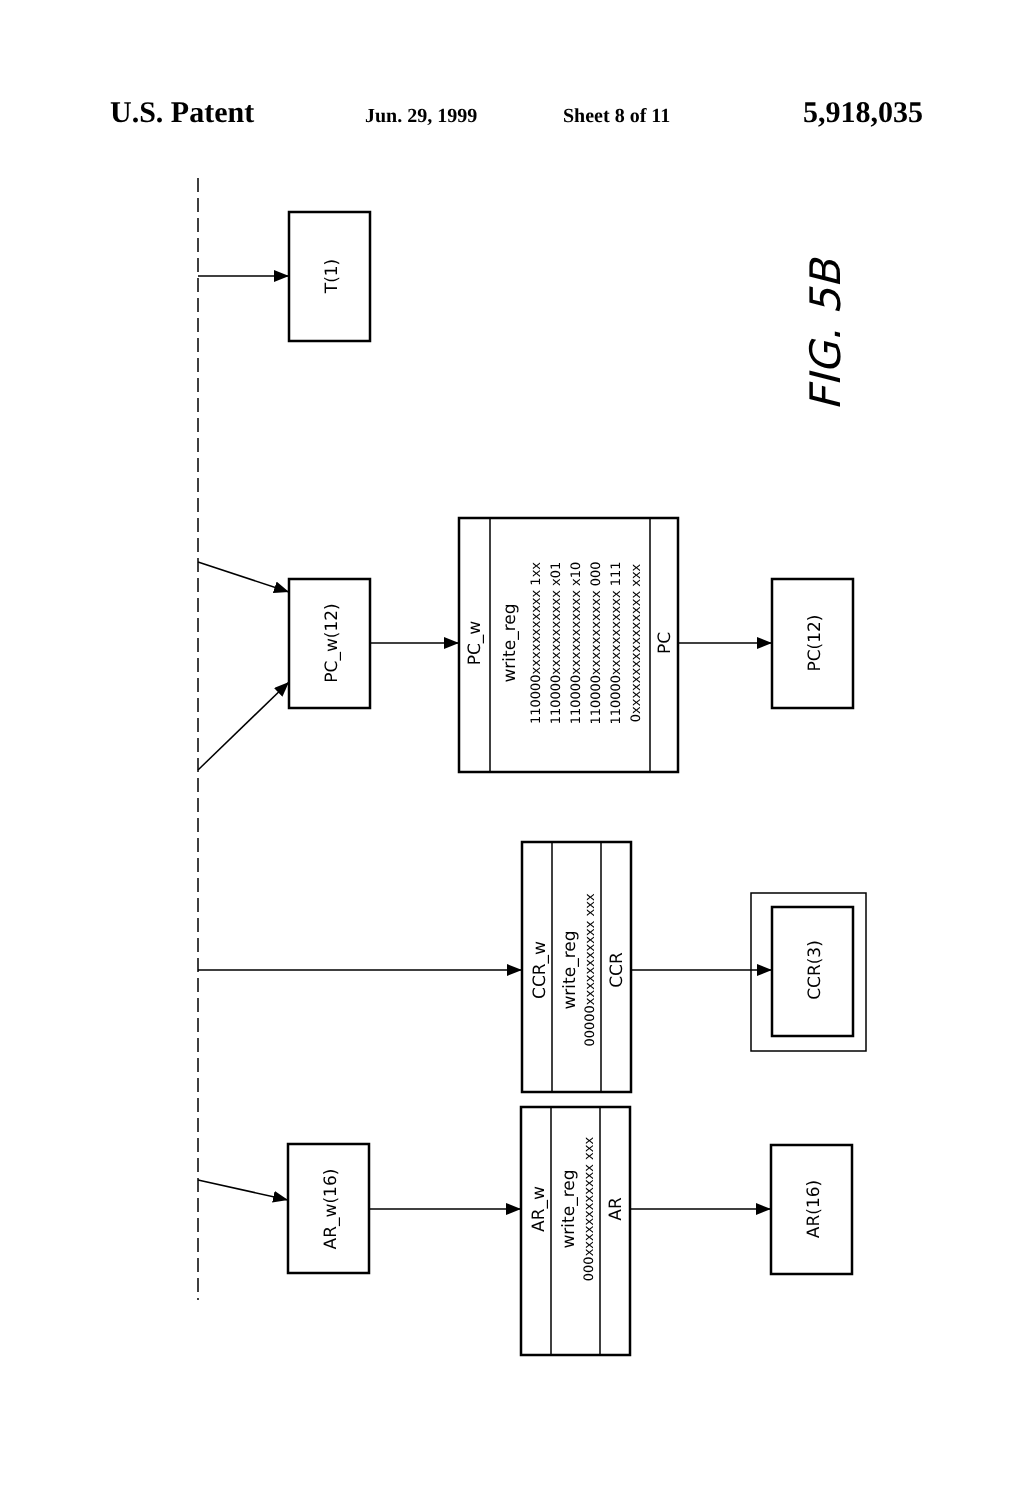U.S. Patent Jun. 29, 1999 Sheet 8 of 11 5,918,035
T(1)
PC_w(12)
PC_w
write_reg
110000xxxxxxxxxxx 1xx
110000xxxxxxxxxxx x01
110000xxxxxxxxxxx x10
110000xxxxxxxxxxx 000
110000xxxxxxxxxxx 111
0xxxxxxxxxxxxxxxx xxx
PC
PC(12)
CCR_w
write_reg
00000xxxxxxxxxxx xxx
CCR
CCR(3)
AR_w(16)
AR_w
write_reg
000xxxxxxxxxxxx xxx
AR
AR(16)
FIG. 5B